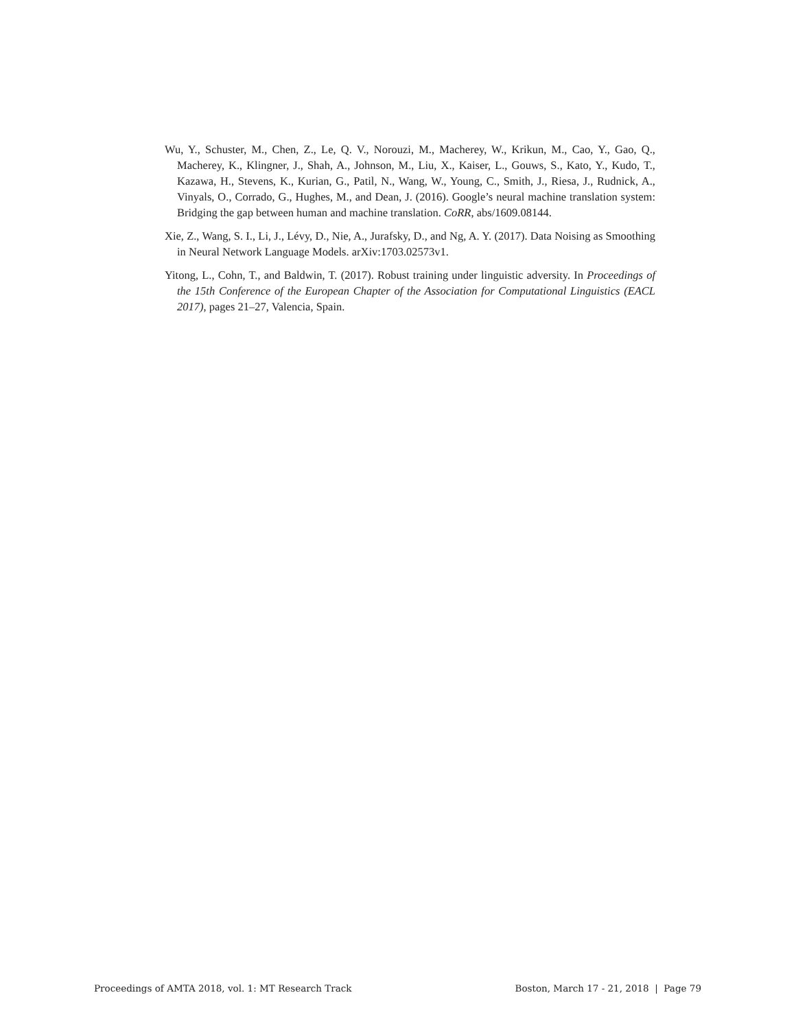Wu, Y., Schuster, M., Chen, Z., Le, Q. V., Norouzi, M., Macherey, W., Krikun, M., Cao, Y., Gao, Q., Macherey, K., Klingner, J., Shah, A., Johnson, M., Liu, X., Kaiser, L., Gouws, S., Kato, Y., Kudo, T., Kazawa, H., Stevens, K., Kurian, G., Patil, N., Wang, W., Young, C., Smith, J., Riesa, J., Rudnick, A., Vinyals, O., Corrado, G., Hughes, M., and Dean, J. (2016). Google’s neural machine translation system: Bridging the gap between human and machine translation. CoRR, abs/1609.08144.
Xie, Z., Wang, S. I., Li, J., Lévy, D., Nie, A., Jurafsky, D., and Ng, A. Y. (2017). Data Noising as Smoothing in Neural Network Language Models. arXiv:1703.02573v1.
Yitong, L., Cohn, T., and Baldwin, T. (2017). Robust training under linguistic adversity. In Proceedings of the 15th Conference of the European Chapter of the Association for Computational Linguistics (EACL 2017), pages 21–27, Valencia, Spain.
Proceedings of AMTA 2018, vol. 1: MT Research Track Boston, March 17 - 21, 2018 | Page 79